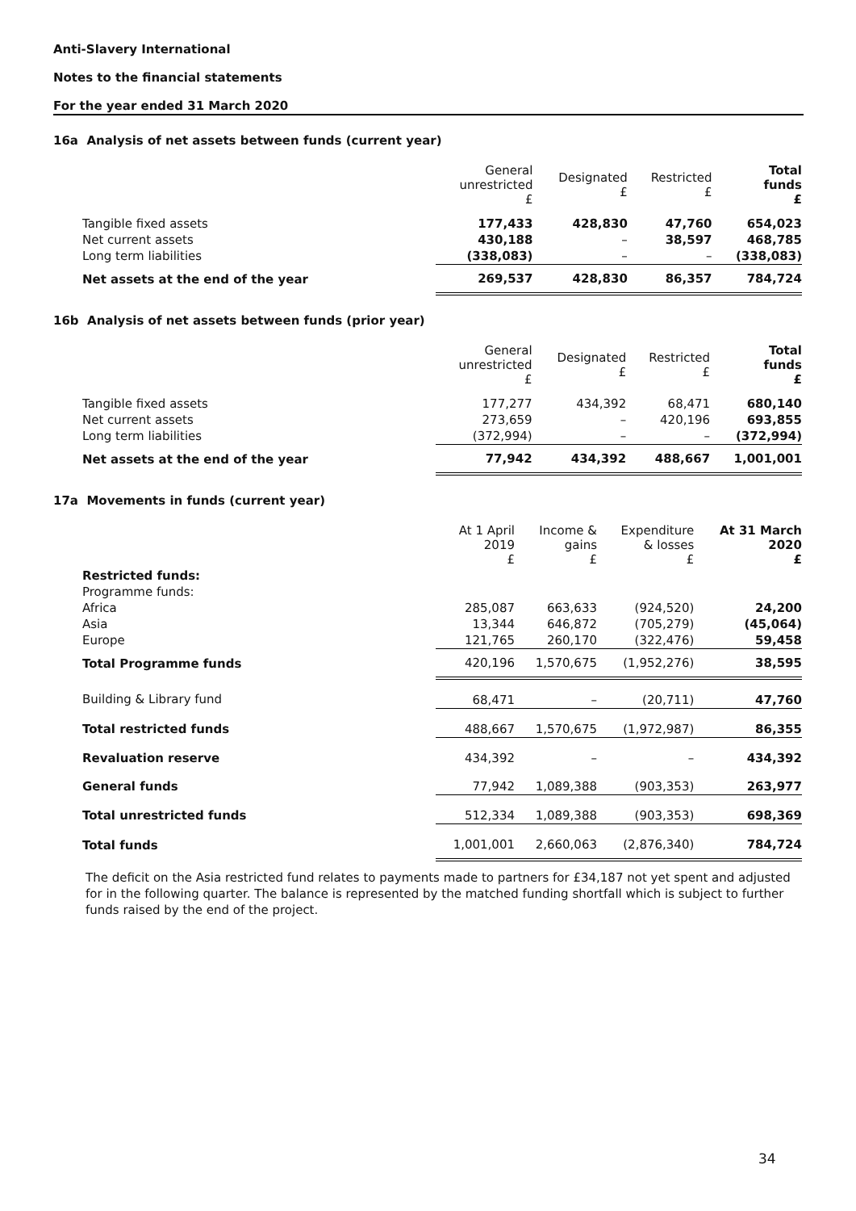Anti-Slavery International
Notes to the financial statements
For the year ended 31 March 2020
16a Analysis of net assets between funds (current year)
| | General unrestricted £ | Designated £ | Restricted £ | Total funds £ |
| --- | --- | --- | --- | --- |
| Tangible fixed assets | 177,433 | 428,830 | 47,760 | 654,023 |
| Net current assets | 430,188 | – | 38,597 | 468,785 |
| Long term liabilities | (338,083) | – | – | (338,083) |
| Net assets at the end of the year | 269,537 | 428,830 | 86,357 | 784,724 |
16b Analysis of net assets between funds (prior year)
| | General unrestricted £ | Designated £ | Restricted £ | Total funds £ |
| --- | --- | --- | --- | --- |
| Tangible fixed assets | 177,277 | 434,392 | 68,471 | 680,140 |
| Net current assets | 273,659 | – | 420,196 | 693,855 |
| Long term liabilities | (372,994) | – | – | (372,994) |
| Net assets at the end of the year | 77,942 | 434,392 | 488,667 | 1,001,001 |
17a Movements in funds (current year)
| | At 1 April 2019 £ | Income & gains £ | Expenditure & losses £ | At 31 March 2020 £ |
| --- | --- | --- | --- | --- |
| Restricted funds: | | | | |
| Programme funds: | | | | |
| Africa | 285,087 | 663,633 | (924,520) | 24,200 |
| Asia | 13,344 | 646,872 | (705,279) | (45,064) |
| Europe | 121,765 | 260,170 | (322,476) | 59,458 |
| Total Programme funds | 420,196 | 1,570,675 | (1,952,276) | 38,595 |
| Building & Library fund | 68,471 | – | (20,711) | 47,760 |
| Total restricted funds | 488,667 | 1,570,675 | (1,972,987) | 86,355 |
| Revaluation reserve | 434,392 | – | – | 434,392 |
| General funds | 77,942 | 1,089,388 | (903,353) | 263,977 |
| Total unrestricted funds | 512,334 | 1,089,388 | (903,353) | 698,369 |
| Total funds | 1,001,001 | 2,660,063 | (2,876,340) | 784,724 |
The deficit on the Asia restricted fund relates to payments made to partners for £34,187 not yet spent and adjusted for in the following quarter. The balance is represented by the matched funding shortfall which is subject to further funds raised by the end of the project.
34